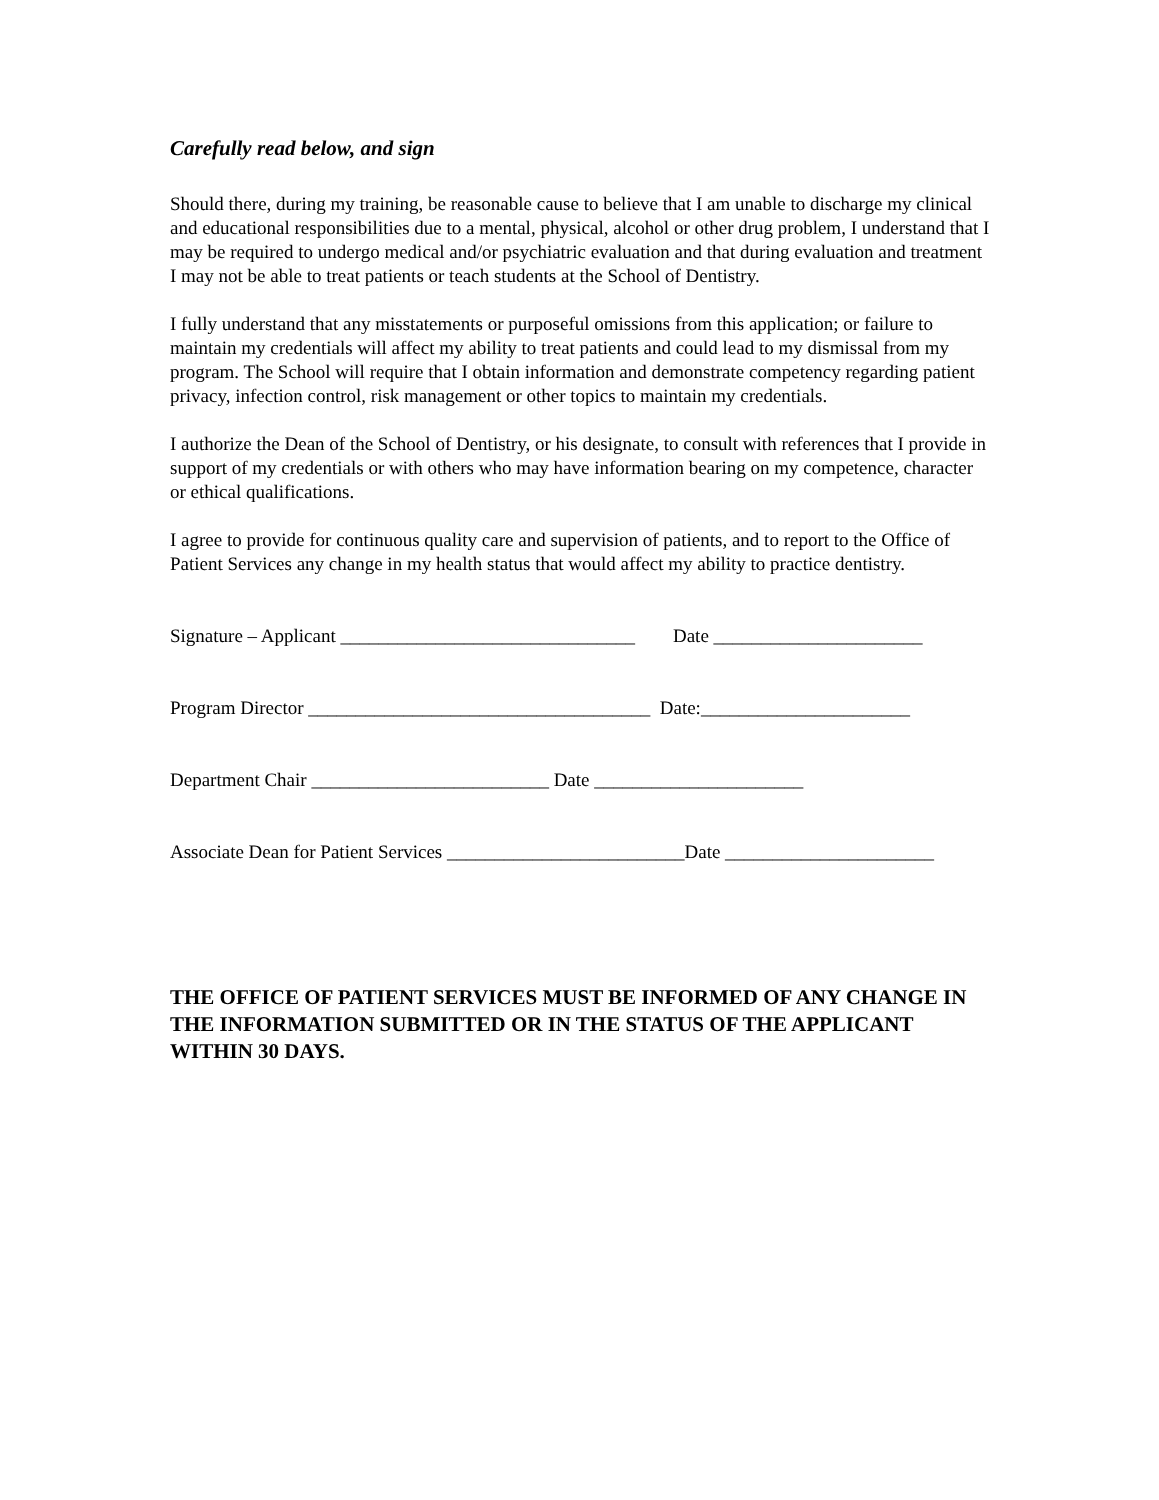Carefully read below, and sign
Should there, during my training, be reasonable cause to believe that I am unable to discharge my clinical and educational responsibilities due to a mental, physical, alcohol or other drug problem, I understand that I may be required to undergo medical and/or psychiatric evaluation and that during evaluation and treatment I may not be able to treat patients or teach students at the School of Dentistry.
I fully understand that any misstatements or purposeful omissions from this application; or failure to maintain my credentials will affect my ability to treat patients and could lead to my dismissal from my program. The School will require that I obtain information and demonstrate competency regarding patient privacy, infection control, risk management or other topics to maintain my credentials.
I authorize the Dean of the School of Dentistry, or his designate, to consult with references that I provide in support of my credentials or with others who may have information bearing on my competence, character or ethical qualifications.
I agree to provide for continuous quality care and supervision of patients, and to report to the Office of Patient Services any change in my health status that would affect my ability to practice dentistry.
Signature – Applicant _______________________________ Date ______________________
Program Director ____________________________________ Date:______________________
Department Chair _________________________ Date ______________________
Associate Dean for Patient Services _________________________Date ______________________
THE OFFICE OF PATIENT SERVICES MUST BE INFORMED OF ANY CHANGE IN THE INFORMATION SUBMITTED OR IN THE STATUS OF THE APPLICANT WITHIN 30 DAYS.